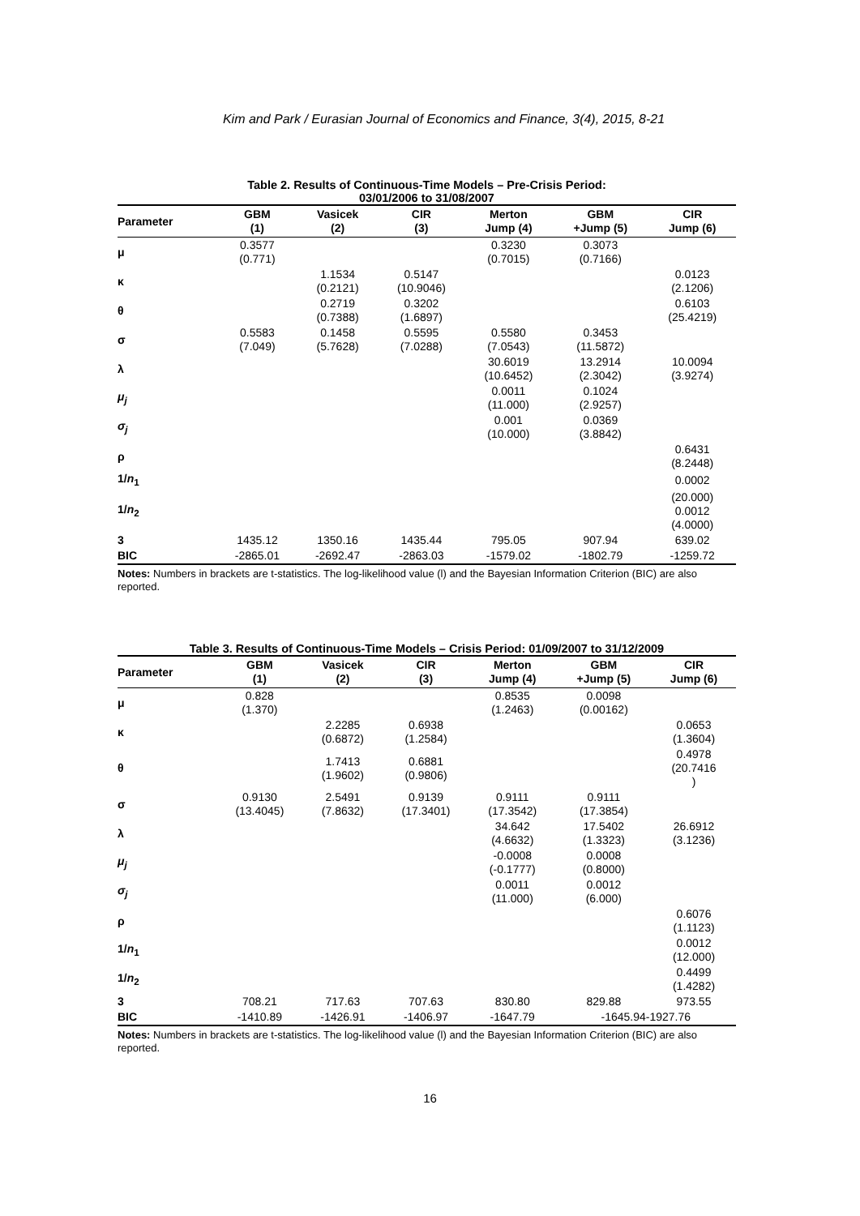Kim and Park / Eurasian Journal of Economics and Finance, 3(4), 2015, 8-21
Table 2. Results of Continuous-Time Models – Pre-Crisis Period:
03/01/2006 to 31/08/2007
| Parameter | GBM (1) | Vasicek (2) | CIR (3) | Merton Jump (4) | GBM +Jump (5) | CIR Jump (6) |
| --- | --- | --- | --- | --- | --- | --- |
| μ | 0.3577 (0.771) | | | 0.3230 (0.7015) | 0.3073 (0.7166) | |
| κ | | 1.1534 (0.2121) | 0.5147 (10.9046) | | | 0.0123 (2.1206) |
| θ | | 0.2719 (0.7388) | 0.3202 (1.6897) | | | 0.6103 (25.4219) |
| σ | 0.5583 (7.049) | 0.1458 (5.7628) | 0.5595 (7.0288) | 0.5580 (7.0543) | 0.3453 (11.5872) | |
| λ | | | | 30.6019 (10.6452) | 13.2914 (2.3042) | 10.0094 (3.9274) |
| μ<sub>j</sub> | | | | 0.0011 (11.000) | 0.1024 (2.9257) | |
| σ<sub>j</sub> | | | | 0.001 (10.000) | 0.0369 (3.8842) | |
| ρ | | | | | | 0.6431 (8.2448) |
| 1/ n<sub>1</sub> | | | | | | 0.0002 |
| 1/ n<sub>2</sub> | | | | | | (20.000) 0.0012 (4.0000) |
| 3 | 1435.12 | 1350.16 | 1435.44 | 795.05 | 907.94 | 639.02 |
| BIC | -2865.01 | -2692.47 | -2863.03 | -1579.02 | -1802.79 | -1259.72 |
Notes: Numbers in brackets are t-statistics. The log-likelihood value (l) and the Bayesian Information Criterion (BIC) are also reported.
Table 3. Results of Continuous-Time Models – Crisis Period: 01/09/2007 to 31/12/2009
| Parameter | GBM (1) | Vasicek (2) | CIR (3) | Merton Jump (4) | GBM +Jump (5) | CIR Jump (6) |
| --- | --- | --- | --- | --- | --- | --- |
| μ | 0.828 (1.370) | | | 0.8535 (1.2463) | 0.0098 (0.00162) | |
| κ | | 2.2285 (0.6872) | 0.6938 (1.2584) | | | 0.0653 (1.3604) |
| θ | | 1.7413 (1.9602) | 0.6881 (0.9806) | | | 0.4978 (20.7416 ) |
| σ | 0.9130 (13.4045) | 2.5491 (7.8632) | 0.9139 (17.3401) | 0.9111 (17.3542) | 0.9111 (17.3854) | |
| λ | | | | 34.642 (4.6632) | 17.5402 (1.3323) | 26.6912 (3.1236) |
| μ<sub>j</sub> | | | | -0.0008 (-0.1777) | 0.0008 (0.8000) | |
| σ<sub>j</sub> | | | | 0.0011 (11.000) | 0.0012 (6.000) | |
| ρ | | | | | | 0.6076 (1.1123) |
| 1/ n<sub>1</sub> | | | | | | 0.0012 (12.000) |
| 1/ n<sub>2</sub> | | | | | | 0.4499 (1.4282) |
| 3 | 708.21 | 717.63 | 707.63 | 830.80 | 829.88 | 973.55 |
| BIC | -1410.89 | -1426.91 | -1406.97 | -1647.79 | -1645.94-1927.76 | |
Notes: Numbers in brackets are t-statistics. The log-likelihood value (l) and the Bayesian Information Criterion (BIC) are also reported.
16